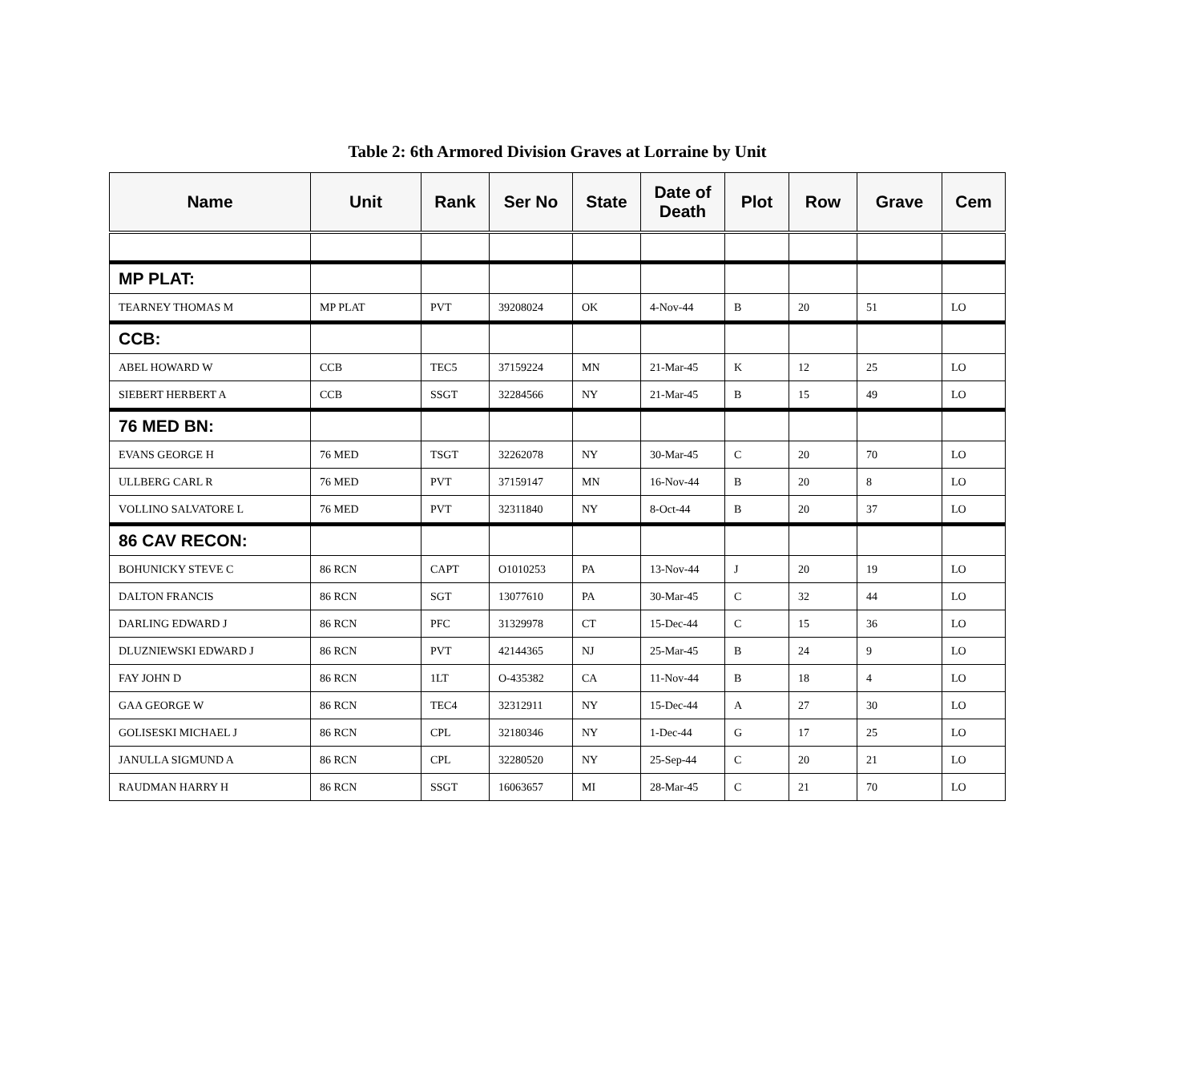Table 2: 6th Armored Division Graves at Lorraine by Unit
| Name | Unit | Rank | Ser No | State | Date of Death | Plot | Row | Grave | Cem |
| --- | --- | --- | --- | --- | --- | --- | --- | --- | --- |
| MP PLAT: | | | | | | | | | |
| TEARNEY THOMAS M | MP PLAT | PVT | 39208024 | OK | 4-Nov-44 | B | 20 | 51 | LO |
| CCB: | | | | | | | | | |
| ABEL HOWARD W | CCB | TEC5 | 37159224 | MN | 21-Mar-45 | K | 12 | 25 | LO |
| SIEBERT HERBERT A | CCB | SSGT | 32284566 | NY | 21-Mar-45 | B | 15 | 49 | LO |
| 76 MED BN: | | | | | | | | | |
| EVANS GEORGE H | 76 MED | TSGT | 32262078 | NY | 30-Mar-45 | C | 20 | 70 | LO |
| ULLBERG CARL R | 76 MED | PVT | 37159147 | MN | 16-Nov-44 | B | 20 | 8 | LO |
| VOLLINO SALVATORE L | 76 MED | PVT | 32311840 | NY | 8-Oct-44 | B | 20 | 37 | LO |
| 86 CAV RECON: | | | | | | | | | |
| BOHUNICKY STEVE C | 86 RCN | CAPT | O1010253 | PA | 13-Nov-44 | J | 20 | 19 | LO |
| DALTON FRANCIS | 86 RCN | SGT | 13077610 | PA | 30-Mar-45 | C | 32 | 44 | LO |
| DARLING EDWARD J | 86 RCN | PFC | 31329978 | CT | 15-Dec-44 | C | 15 | 36 | LO |
| DLUZNIEWSKI EDWARD J | 86 RCN | PVT | 42144365 | NJ | 25-Mar-45 | B | 24 | 9 | LO |
| FAY JOHN D | 86 RCN | 1LT | O-435382 | CA | 11-Nov-44 | B | 18 | 4 | LO |
| GAA GEORGE W | 86 RCN | TEC4 | 32312911 | NY | 15-Dec-44 | A | 27 | 30 | LO |
| GOLISESKI MICHAEL J | 86 RCN | CPL | 32180346 | NY | 1-Dec-44 | G | 17 | 25 | LO |
| JANULLA SIGMUND A | 86 RCN | CPL | 32280520 | NY | 25-Sep-44 | C | 20 | 21 | LO |
| RAUDMAN HARRY H | 86 RCN | SSGT | 16063657 | MI | 28-Mar-45 | C | 21 | 70 | LO |